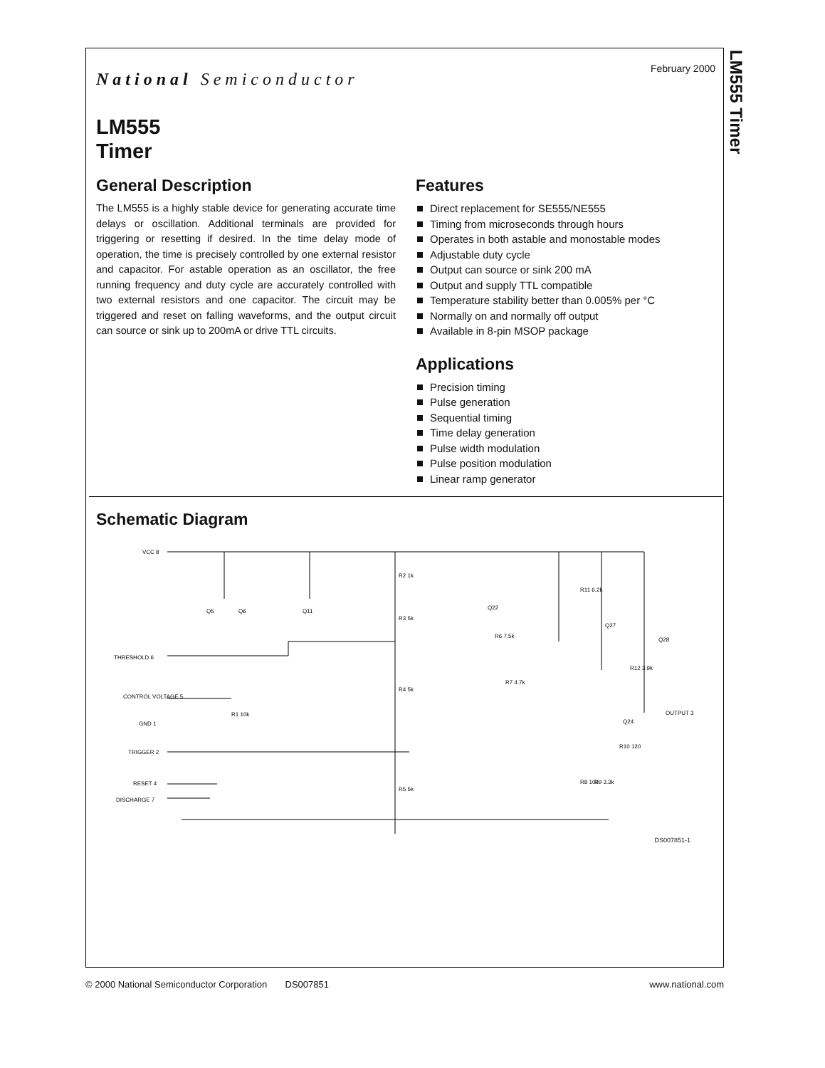LM555 Timer
February 2000
National Semiconductor
LM555
Timer
General Description
The LM555 is a highly stable device for generating accurate time delays or oscillation. Additional terminals are provided for triggering or resetting if desired. In the time delay mode of operation, the time is precisely controlled by one external resistor and capacitor. For astable operation as an oscillator, the free running frequency and duty cycle are accurately controlled with two external resistors and one capacitor. The circuit may be triggered and reset on falling waveforms, and the output circuit can source or sink up to 200mA or drive TTL circuits.
Features
Direct replacement for SE555/NE555
Timing from microseconds through hours
Operates in both astable and monostable modes
Adjustable duty cycle
Output can source or sink 200 mA
Output and supply TTL compatible
Temperature stability better than 0.005% per °C
Normally on and normally off output
Available in 8-pin MSOP package
Applications
Precision timing
Pulse generation
Sequential timing
Time delay generation
Pulse width modulation
Pulse position modulation
Linear ramp generator
Schematic Diagram
VCC 8
THRESHOLD 6
CONTROL VOLTAGE 5
GND 1
TRIGGER 2
RESET 4
DISCHARGE 7
OUTPUT 3
Q5
Q6
Q11
R2 1k
R3 5k
R4 5k
R5 5k
R1 10k
Q22
R11 6.2k
Q27
Q28
R6 7.5k
R7 4.7k
R12 3.9k
Q24
R10 120
R8 100
R9 3.3k
DS007851-1
© 2000 National Semiconductor Corporation DS007851 www.national.com